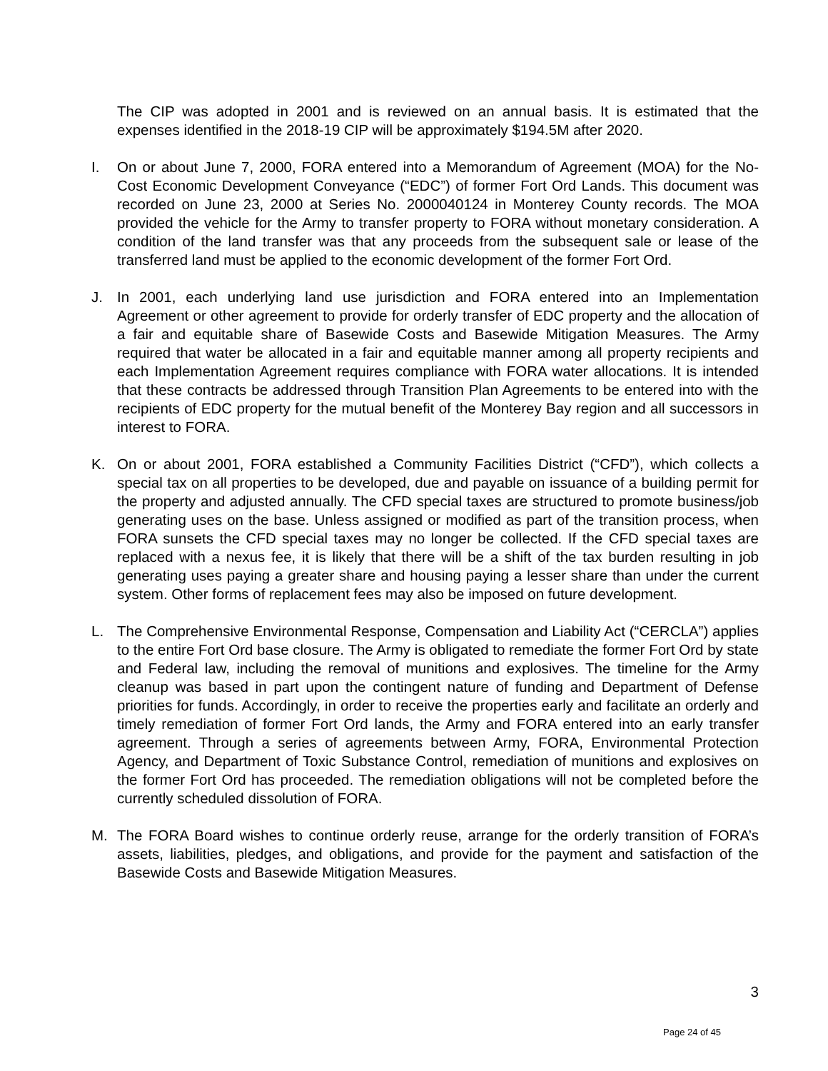The CIP was adopted in 2001 and is reviewed on an annual basis. It is estimated that the expenses identified in the 2018-19 CIP will be approximately $194.5M after 2020.
I. On or about June 7, 2000, FORA entered into a Memorandum of Agreement (MOA) for the No-Cost Economic Development Conveyance (“EDC”) of former Fort Ord Lands. This document was recorded on June 23, 2000 at Series No. 2000040124 in Monterey County records. The MOA provided the vehicle for the Army to transfer property to FORA without monetary consideration. A condition of the land transfer was that any proceeds from the subsequent sale or lease of the transferred land must be applied to the economic development of the former Fort Ord.
J. In 2001, each underlying land use jurisdiction and FORA entered into an Implementation Agreement or other agreement to provide for orderly transfer of EDC property and the allocation of a fair and equitable share of Basewide Costs and Basewide Mitigation Measures. The Army required that water be allocated in a fair and equitable manner among all property recipients and each Implementation Agreement requires compliance with FORA water allocations. It is intended that these contracts be addressed through Transition Plan Agreements to be entered into with the recipients of EDC property for the mutual benefit of the Monterey Bay region and all successors in interest to FORA.
K. On or about 2001, FORA established a Community Facilities District (“CFD”), which collects a special tax on all properties to be developed, due and payable on issuance of a building permit for the property and adjusted annually. The CFD special taxes are structured to promote business/job generating uses on the base. Unless assigned or modified as part of the transition process, when FORA sunsets the CFD special taxes may no longer be collected. If the CFD special taxes are replaced with a nexus fee, it is likely that there will be a shift of the tax burden resulting in job generating uses paying a greater share and housing paying a lesser share than under the current system. Other forms of replacement fees may also be imposed on future development.
L. The Comprehensive Environmental Response, Compensation and Liability Act (“CERCLA”) applies to the entire Fort Ord base closure. The Army is obligated to remediate the former Fort Ord by state and Federal law, including the removal of munitions and explosives. The timeline for the Army cleanup was based in part upon the contingent nature of funding and Department of Defense priorities for funds. Accordingly, in order to receive the properties early and facilitate an orderly and timely remediation of former Fort Ord lands, the Army and FORA entered into an early transfer agreement. Through a series of agreements between Army, FORA, Environmental Protection Agency, and Department of Toxic Substance Control, remediation of munitions and explosives on the former Fort Ord has proceeded. The remediation obligations will not be completed before the currently scheduled dissolution of FORA.
M. The FORA Board wishes to continue orderly reuse, arrange for the orderly transition of FORA’s assets, liabilities, pledges, and obligations, and provide for the payment and satisfaction of the Basewide Costs and Basewide Mitigation Measures.
3
Page 24 of 45